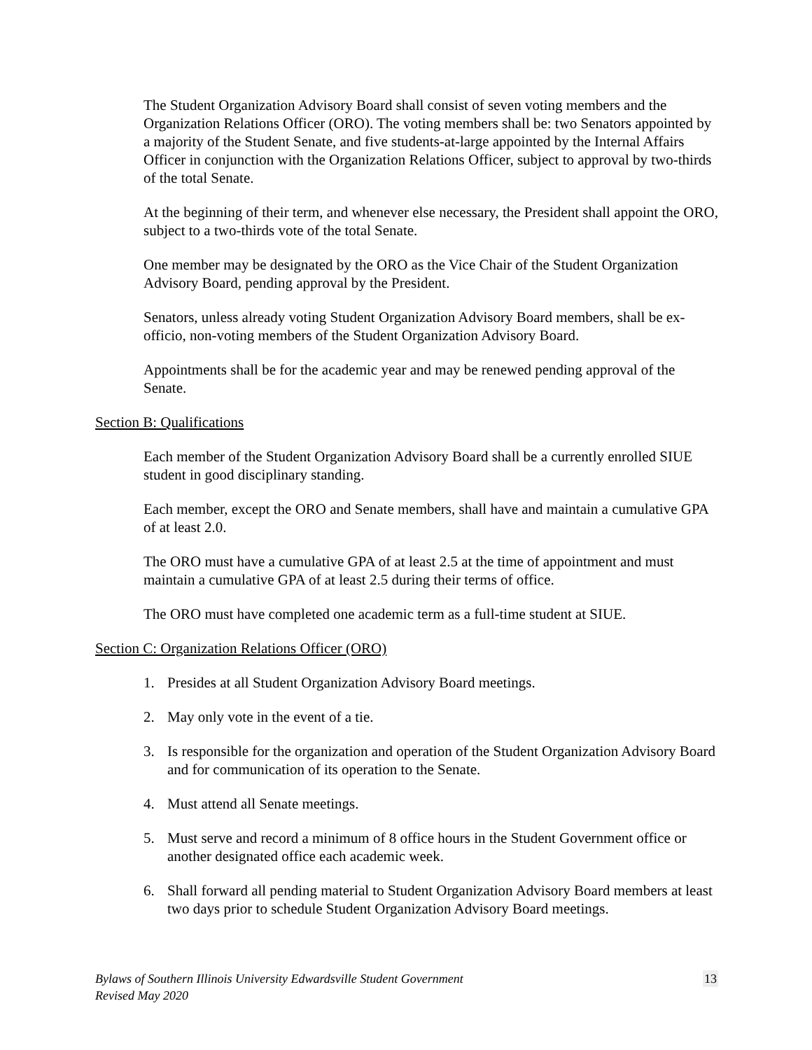The Student Organization Advisory Board shall consist of seven voting members and the Organization Relations Officer (ORO). The voting members shall be: two Senators appointed by a majority of the Student Senate, and five students-at-large appointed by the Internal Affairs Officer in conjunction with the Organization Relations Officer, subject to approval by two-thirds of the total Senate.
At the beginning of their term, and whenever else necessary, the President shall appoint the ORO, subject to a two-thirds vote of the total Senate.
One member may be designated by the ORO as the Vice Chair of the Student Organization Advisory Board, pending approval by the President.
Senators, unless already voting Student Organization Advisory Board members, shall be ex-officio, non-voting members of the Student Organization Advisory Board.
Appointments shall be for the academic year and may be renewed pending approval of the Senate.
Section B: Qualifications
Each member of the Student Organization Advisory Board shall be a currently enrolled SIUE student in good disciplinary standing.
Each member, except the ORO and Senate members, shall have and maintain a cumulative GPA of at least 2.0.
The ORO must have a cumulative GPA of at least 2.5 at the time of appointment and must maintain a cumulative GPA of at least 2.5 during their terms of office.
The ORO must have completed one academic term as a full-time student at SIUE.
Section C: Organization Relations Officer (ORO)
1. Presides at all Student Organization Advisory Board meetings.
2. May only vote in the event of a tie.
3. Is responsible for the organization and operation of the Student Organization Advisory Board and for communication of its operation to the Senate.
4. Must attend all Senate meetings.
5. Must serve and record a minimum of 8 office hours in the Student Government office or another designated office each academic week.
6. Shall forward all pending material to Student Organization Advisory Board members at least two days prior to schedule Student Organization Advisory Board meetings.
Bylaws of Southern Illinois University Edwardsville Student Government
Revised May 2020
13